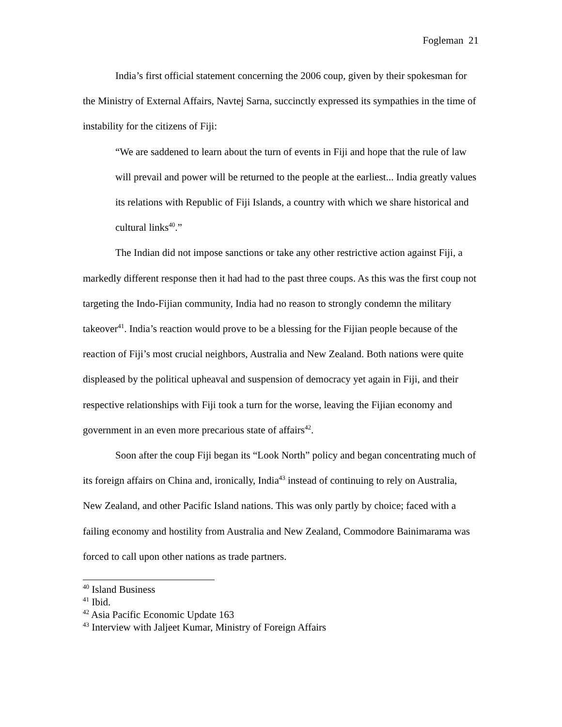Fogleman 21
India’s first official statement concerning the 2006 coup, given by their spokesman for the Ministry of External Affairs, Navtej Sarna, succinctly expressed its sympathies in the time of instability for the citizens of Fiji:
“We are saddened to learn about the turn of events in Fiji and hope that the rule of law will prevail and power will be returned to the people at the earliest... India greatly values its relations with Republic of Fiji Islands, a country with which we share historical and cultural links<sup>40</sup>.”
The Indian did not impose sanctions or take any other restrictive action against Fiji, a markedly different response then it had had to the past three coups. As this was the first coup not targeting the Indo-Fijian community, India had no reason to strongly condemn the military takeover<sup>41</sup>. India’s reaction would prove to be a blessing for the Fijian people because of the reaction of Fiji’s most crucial neighbors, Australia and New Zealand. Both nations were quite displeased by the political upheaval and suspension of democracy yet again in Fiji, and their respective relationships with Fiji took a turn for the worse, leaving the Fijian economy and government in an even more precarious state of affairs<sup>42</sup>.
Soon after the coup Fiji began its “Look North” policy and began concentrating much of its foreign affairs on China and, ironically, India<sup>43</sup> instead of continuing to rely on Australia, New Zealand, and other Pacific Island nations. This was only partly by choice; faced with a failing economy and hostility from Australia and New Zealand, Commodore Bainimarama was forced to call upon other nations as trade partners.
<sup>40</sup> Island Business
<sup>41</sup> Ibid.
<sup>42</sup> Asia Pacific Economic Update 163
<sup>43</sup> Interview with Jaljeet Kumar, Ministry of Foreign Affairs